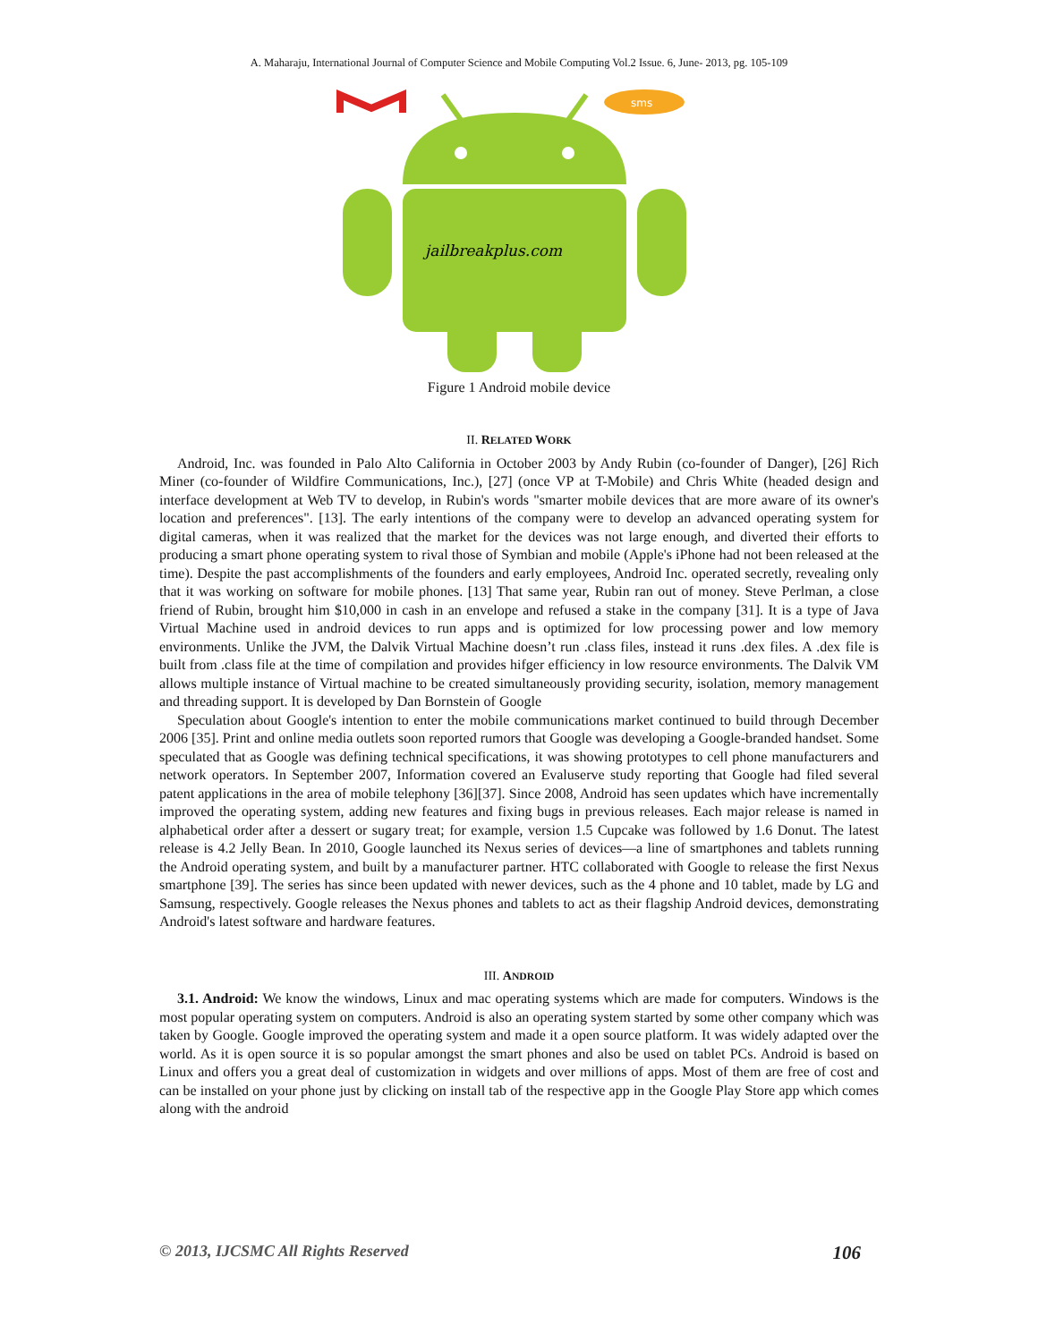A. Maharaju, International Journal of Computer Science and Mobile Computing Vol.2 Issue. 6, June- 2013, pg. 105-109
sms
jailbreakplus.com
Figure 1 Android mobile device
II. RELATED WORK
Android, Inc. was founded in Palo Alto California in October 2003 by Andy Rubin (co-founder of Danger), [26] Rich Miner (co-founder of Wildfire Communications, Inc.), [27] (once VP at T-Mobile) and Chris White (headed design and interface development at Web TV to develop, in Rubin's words "smarter mobile devices that are more aware of its owner's location and preferences". [13]. The early intentions of the company were to develop an advanced operating system for digital cameras, when it was realized that the market for the devices was not large enough, and diverted their efforts to producing a smart phone operating system to rival those of Symbian and mobile (Apple's iPhone had not been released at the time). Despite the past accomplishments of the founders and early employees, Android Inc. operated secretly, revealing only that it was working on software for mobile phones. [13] That same year, Rubin ran out of money. Steve Perlman, a close friend of Rubin, brought him $10,000 in cash in an envelope and refused a stake in the company [31]. It is a type of Java Virtual Machine used in android devices to run apps and is optimized for low processing power and low memory environments. Unlike the JVM, the Dalvik Virtual Machine doesn’t run .class files, instead it runs .dex files. A .dex file is built from .class file at the time of compilation and provides hifger efficiency in low resource environments. The Dalvik VM allows multiple instance of Virtual machine to be created simultaneously providing security, isolation, memory management and threading support. It is developed by Dan Bornstein of Google
Speculation about Google's intention to enter the mobile communications market continued to build through December 2006 [35]. Print and online media outlets soon reported rumors that Google was developing a Google-branded handset. Some speculated that as Google was defining technical specifications, it was showing prototypes to cell phone manufacturers and network operators. In September 2007, Information covered an Evaluserve study reporting that Google had filed several patent applications in the area of mobile telephony [36][37]. Since 2008, Android has seen updates which have incrementally improved the operating system, adding new features and fixing bugs in previous releases. Each major release is named in alphabetical order after a dessert or sugary treat; for example, version 1.5 Cupcake was followed by 1.6 Donut. The latest release is 4.2 Jelly Bean. In 2010, Google launched its Nexus series of devices—a line of smartphones and tablets running the Android operating system, and built by a manufacturer partner. HTC collaborated with Google to release the first Nexus smartphone [39]. The series has since been updated with newer devices, such as the 4 phone and 10 tablet, made by LG and Samsung, respectively. Google releases the Nexus phones and tablets to act as their flagship Android devices, demonstrating Android's latest software and hardware features.
III. ANDROID
3.1. Android: We know the windows, Linux and mac operating systems which are made for computers. Windows is the most popular operating system on computers. Android is also an operating system started by some other company which was taken by Google. Google improved the operating system and made it a open source platform. It was widely adapted over the world. As it is open source it is so popular amongst the smart phones and also be used on tablet PCs. Android is based on Linux and offers you a great deal of customization in widgets and over millions of apps. Most of them are free of cost and can be installed on your phone just by clicking on install tab of the respective app in the Google Play Store app which comes along with the android
© 2013, IJCSMC All Rights Reserved 106